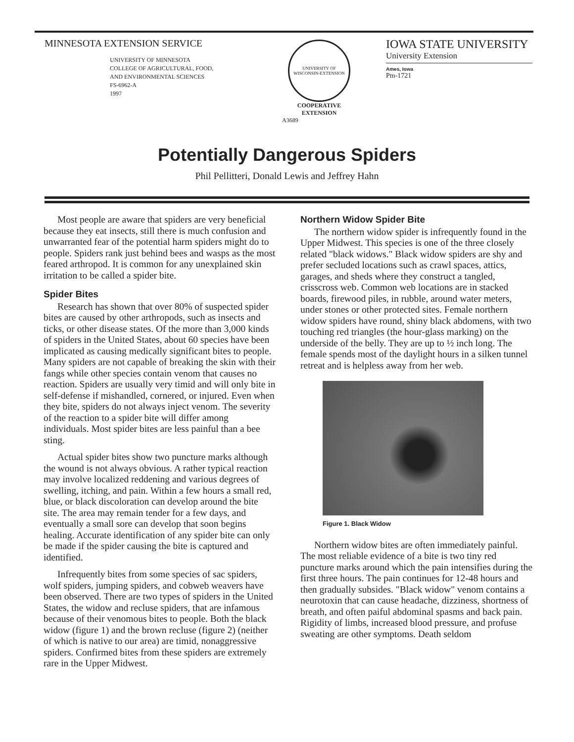MINNESOTA EXTENSION SERVICE
UNIVERSITY OF MINNESOTA
COLLEGE OF AGRICULTURAL, FOOD,
AND ENVIRONMENTAL SCIENCES
FS-6962-A
1997
UNIVERSITY OF WISCONSIN-EXTENSION
COOPERATIVE
EXTENSION
A3689
IOWA STATE UNIVERSITY
University Extension
Ames, Iowa
Pm-1721
Potentially Dangerous Spiders
Phil Pellitteri, Donald Lewis and Jeffrey Hahn
Most people are aware that spiders are very beneficial because they eat insects, still there is much confusion and unwarranted fear of the potential harm spiders might do to people. Spiders rank just behind bees and wasps as the most feared arthropod. It is common for any unexplained skin irritation to be called a spider bite.
Spider Bites
Research has shown that over 80% of suspected spider bites are caused by other arthropods, such as insects and ticks, or other disease states. Of the more than 3,000 kinds of spiders in the United States, about 60 species have been implicated as causing medically significant bites to people. Many spiders are not capable of breaking the skin with their fangs while other species contain venom that causes no reaction. Spiders are usually very timid and will only bite in self-defense if mishandled, cornered, or injured. Even when they bite, spiders do not always inject venom. The severity of the reaction to a spider bite will differ among individuals. Most spider bites are less painful than a bee sting.
Actual spider bites show two puncture marks although the wound is not always obvious. A rather typical reaction may involve localized reddening and various degrees of swelling, itching, and pain. Within a few hours a small red, blue, or black discoloration can develop around the bite site. The area may remain tender for a few days, and eventually a small sore can develop that soon begins healing. Accurate identification of any spider bite can only be made if the spider causing the bite is captured and identified.
Infrequently bites from some species of sac spiders, wolf spiders, jumping spiders, and cobweb weavers have been observed. There are two types of spiders in the United States, the widow and recluse spiders, that are infamous because of their venomous bites to people. Both the black widow (figure 1) and the brown recluse (figure 2) (neither of which is native to our area) are timid, nonaggressive spiders. Confirmed bites from these spiders are extremely rare in the Upper Midwest.
Northern Widow Spider Bite
The northern widow spider is infrequently found in the Upper Midwest. This species is one of the three closely related "black widows." Black widow spiders are shy and prefer secluded locations such as crawl spaces, attics, garages, and sheds where they construct a tangled, crisscross web. Common web locations are in stacked boards, firewood piles, in rubble, around water meters, under stones or other protected sites. Female northern widow spiders have round, shiny black abdomens, with two touching red triangles (the hour-glass marking) on the underside of the belly. They are up to ½ inch long. The female spends most of the daylight hours in a silken tunnel retreat and is helpless away from her web.
Figure 1. Black Widow
Northern widow bites are often immediately painful. The most reliable evidence of a bite is two tiny red puncture marks around which the pain intensifies during the first three hours. The pain continues for 12-48 hours and then gradually subsides. "Black widow" venom contains a neurotoxin that can cause headache, dizziness, shortness of breath, and often paiful abdominal spasms and back pain. Rigidity of limbs, increased blood pressure, and profuse sweating are other symptoms. Death seldom